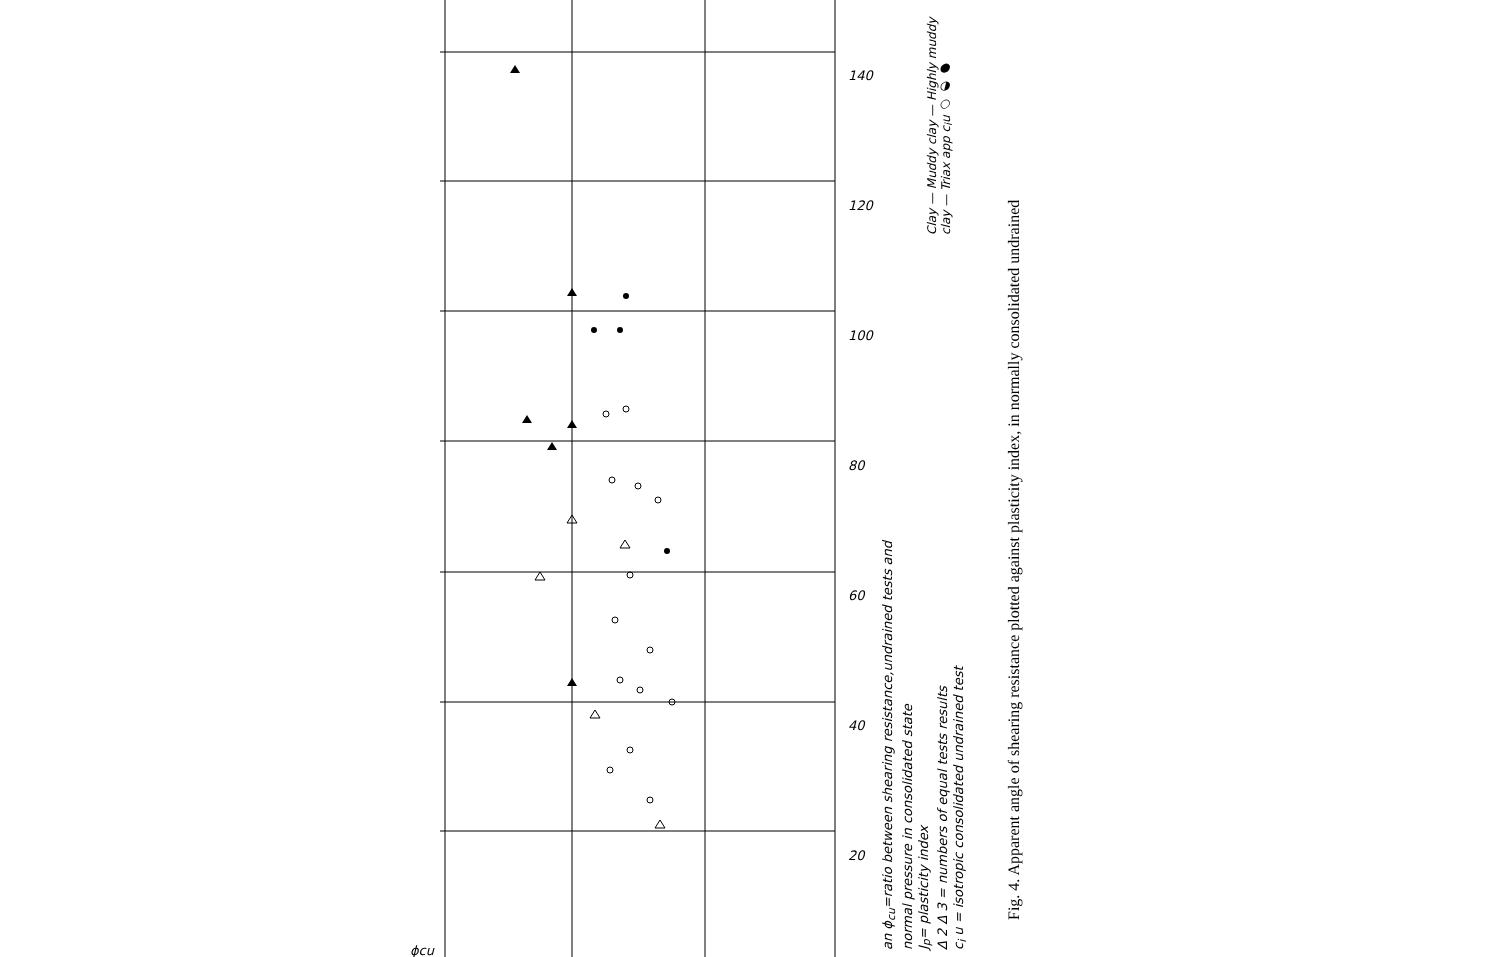20
40
60
80
100
120
140
ϕcu
an ϕ<sub>cu</sub>=ratio between shearing resistance,undrained tests and normal pressure in consolidated state
J<sub>p</sub>= plasticity index
Δ 2 Δ 3 = numbers of equal tests results
c<sub>i</sub> u = isotropic consolidated undrained test
Clay — Muddy clay — Highly muddy clay — Triax app c<sub>i</sub>u ○ ◐ ●
Fig. 4. Apparent angle of shearing resistance plotted against plasticity index, in normally consolidated undrained